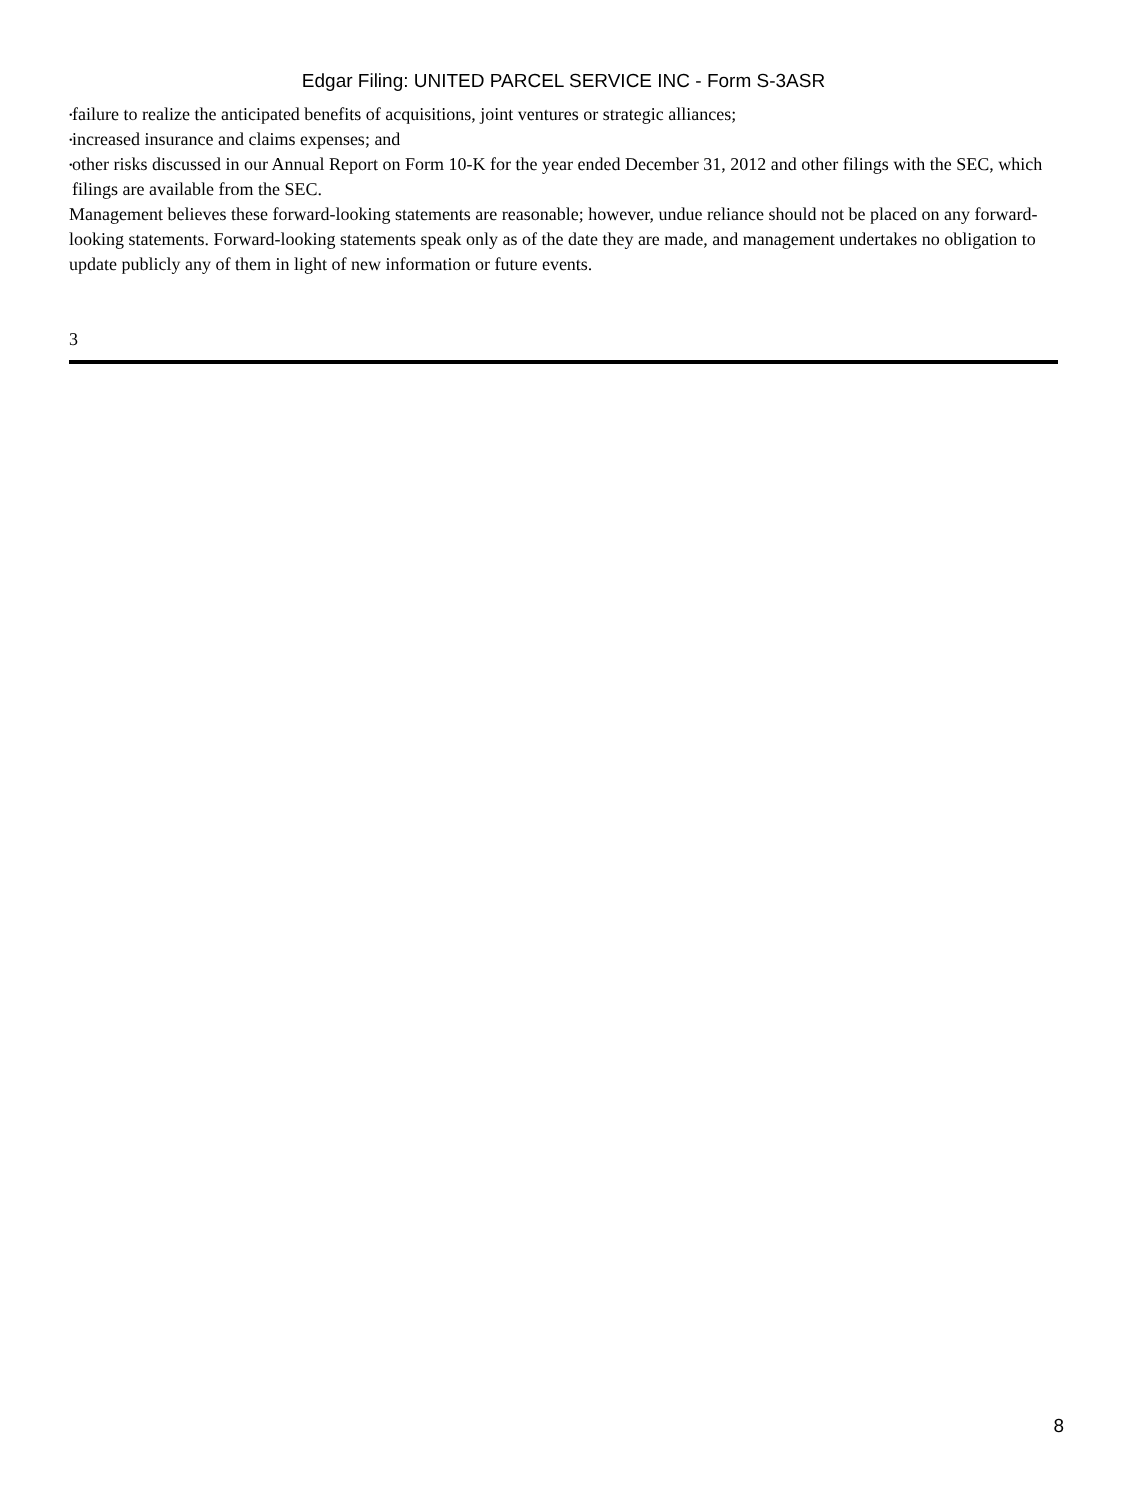Edgar Filing: UNITED PARCEL SERVICE INC - Form S-3ASR
• failure to realize the anticipated benefits of acquisitions, joint ventures or strategic alliances;
• increased insurance and claims expenses; and
• other risks discussed in our Annual Report on Form 10-K for the year ended December 31, 2012 and other filings with the SEC, which filings are available from the SEC.
Management believes these forward-looking statements are reasonable; however, undue reliance should not be placed on any forward-looking statements. Forward-looking statements speak only as of the date they are made, and management undertakes no obligation to update publicly any of them in light of new information or future events.
3
8